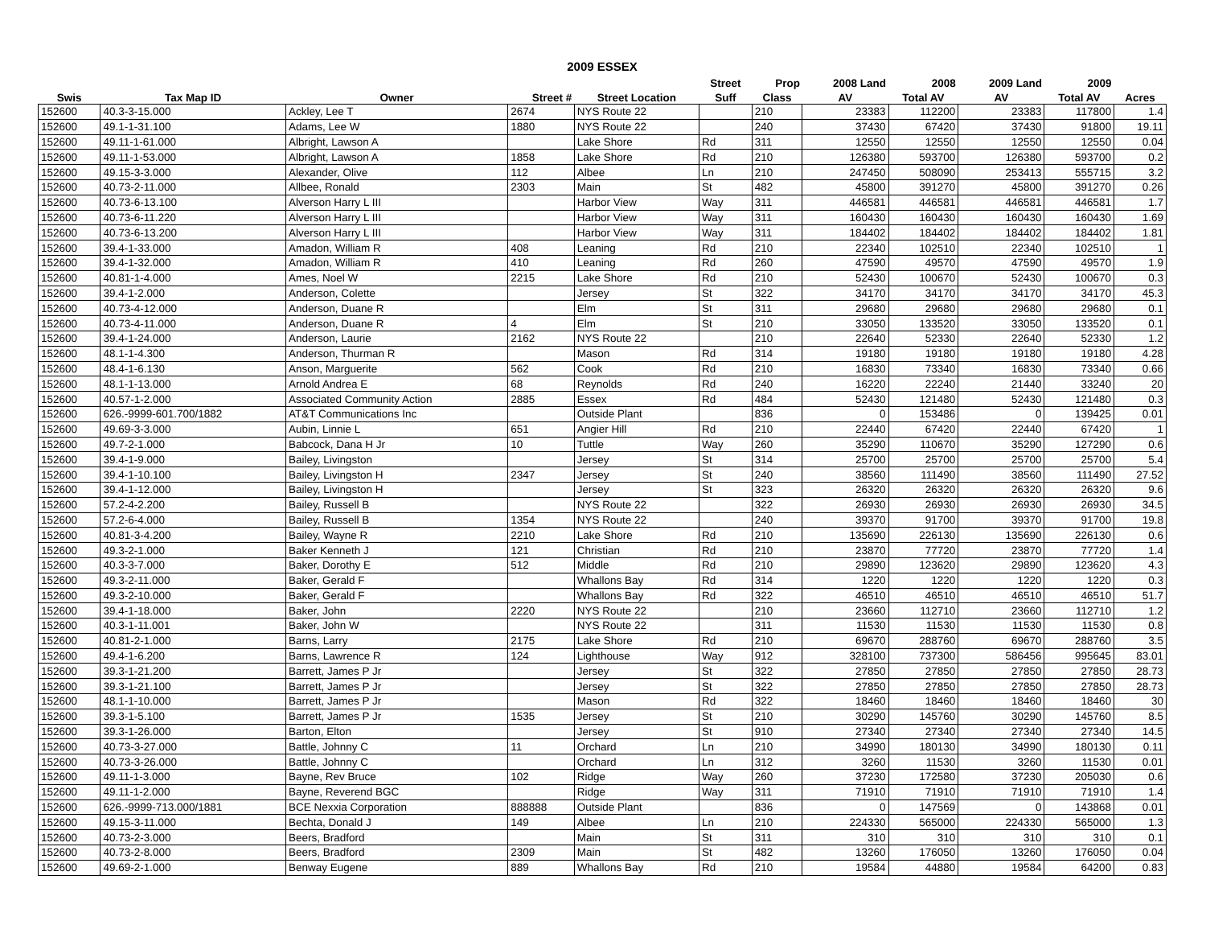2009 ESSEX
| | | | | | Street | Prop | 2008 Land | 2008 | 2009 Land | 2009 | |
| --- | --- | --- | --- | --- | --- | --- | --- | --- | --- | --- | --- |
| Swis | Tax Map ID | Owner | Street # | Street Location | Suff | Class | AV | Total AV | AV | Total AV | Acres |
| 152600 | 40.3-3-15.000 | Ackley, Lee T | 2674 | NYS Route 22 | | 210 | 23383 | 112200 | 23383 | 117800 | 1.4 |
| 152600 | 49.1-1-31.100 | Adams, Lee W | 1880 | NYS Route 22 | | 240 | 37430 | 67420 | 37430 | 91800 | 19.11 |
| 152600 | 49.11-1-61.000 | Albright, Lawson A | | Lake Shore | Rd | 311 | 12550 | 12550 | 12550 | 12550 | 0.04 |
| 152600 | 49.11-1-53.000 | Albright, Lawson A | 1858 | Lake Shore | Rd | 210 | 126380 | 593700 | 126380 | 593700 | 0.2 |
| 152600 | 49.15-3-3.000 | Alexander, Olive | 112 | Albee | Ln | 210 | 247450 | 508090 | 253413 | 555715 | 3.2 |
| 152600 | 40.73-2-11.000 | Allbee, Ronald | 2303 | Main | St | 482 | 45800 | 391270 | 45800 | 391270 | 0.26 |
| 152600 | 40.73-6-13.100 | Alverson Harry L III | | Harbor View | Way | 311 | 446581 | 446581 | 446581 | 446581 | 1.7 |
| 152600 | 40.73-6-11.220 | Alverson Harry L III | | Harbor View | Way | 311 | 160430 | 160430 | 160430 | 160430 | 1.69 |
| 152600 | 40.73-6-13.200 | Alverson Harry L III | | Harbor View | Way | 311 | 184402 | 184402 | 184402 | 184402 | 1.81 |
| 152600 | 39.4-1-33.000 | Amadon, William R | 408 | Leaning | Rd | 210 | 22340 | 102510 | 22340 | 102510 | 1 |
| 152600 | 39.4-1-32.000 | Amadon, William R | 410 | Leaning | Rd | 260 | 47590 | 49570 | 47590 | 49570 | 1.9 |
| 152600 | 40.81-1-4.000 | Ames, Noel W | 2215 | Lake Shore | Rd | 210 | 52430 | 100670 | 52430 | 100670 | 0.3 |
| 152600 | 39.4-1-2.000 | Anderson, Colette | | Jersey | St | 322 | 34170 | 34170 | 34170 | 34170 | 45.3 |
| 152600 | 40.73-4-12.000 | Anderson, Duane R | | Elm | St | 311 | 29680 | 29680 | 29680 | 29680 | 0.1 |
| 152600 | 40.73-4-11.000 | Anderson, Duane R | 4 | Elm | St | 210 | 33050 | 133520 | 33050 | 133520 | 0.1 |
| 152600 | 39.4-1-24.000 | Anderson, Laurie | 2162 | NYS Route 22 | | 210 | 22640 | 52330 | 22640 | 52330 | 1.2 |
| 152600 | 48.1-1-4.300 | Anderson, Thurman R | | Mason | Rd | 314 | 19180 | 19180 | 19180 | 19180 | 4.28 |
| 152600 | 48.4-1-6.130 | Anson, Marguerite | 562 | Cook | Rd | 210 | 16830 | 73340 | 16830 | 73340 | 0.66 |
| 152600 | 48.1-1-13.000 | Arnold Andrea E | 68 | Reynolds | Rd | 240 | 16220 | 22240 | 21440 | 33240 | 20 |
| 152600 | 40.57-1-2.000 | Associated Community Action | 2885 | Essex | Rd | 484 | 52430 | 121480 | 52430 | 121480 | 0.3 |
| 152600 | 626.-9999-601.700/1882 | AT&T Communications Inc | | Outside Plant | | 836 | 0 | 153486 | 0 | 139425 | 0.01 |
| 152600 | 49.69-3-3.000 | Aubin, Linnie L | 651 | Angier Hill | Rd | 210 | 22440 | 67420 | 22440 | 67420 | 1 |
| 152600 | 49.7-2-1.000 | Babcock, Dana H Jr | 10 | Tuttle | Way | 260 | 35290 | 110670 | 35290 | 127290 | 0.6 |
| 152600 | 39.4-1-9.000 | Bailey, Livingston | | Jersey | St | 314 | 25700 | 25700 | 25700 | 25700 | 5.4 |
| 152600 | 39.4-1-10.100 | Bailey, Livingston H | 2347 | Jersey | St | 240 | 38560 | 111490 | 38560 | 111490 | 27.52 |
| 152600 | 39.4-1-12.000 | Bailey, Livingston H | | Jersey | St | 323 | 26320 | 26320 | 26320 | 26320 | 9.6 |
| 152600 | 57.2-4-2.200 | Bailey, Russell B | | NYS Route 22 | | 322 | 26930 | 26930 | 26930 | 26930 | 34.5 |
| 152600 | 57.2-6-4.000 | Bailey, Russell B | 1354 | NYS Route 22 | | 240 | 39370 | 91700 | 39370 | 91700 | 19.8 |
| 152600 | 40.81-3-4.200 | Bailey, Wayne R | 2210 | Lake Shore | Rd | 210 | 135690 | 226130 | 135690 | 226130 | 0.6 |
| 152600 | 49.3-2-1.000 | Baker Kenneth J | 121 | Christian | Rd | 210 | 23870 | 77720 | 23870 | 77720 | 1.4 |
| 152600 | 40.3-3-7.000 | Baker, Dorothy E | 512 | Middle | Rd | 210 | 29890 | 123620 | 29890 | 123620 | 4.3 |
| 152600 | 49.3-2-11.000 | Baker, Gerald F | | Whallons Bay | Rd | 314 | 1220 | 1220 | 1220 | 1220 | 0.3 |
| 152600 | 49.3-2-10.000 | Baker, Gerald F | | Whallons Bay | Rd | 322 | 46510 | 46510 | 46510 | 46510 | 51.7 |
| 152600 | 39.4-1-18.000 | Baker, John | 2220 | NYS Route 22 | | 210 | 23660 | 112710 | 23660 | 112710 | 1.2 |
| 152600 | 40.3-1-11.001 | Baker, John W | | NYS Route 22 | | 311 | 11530 | 11530 | 11530 | 11530 | 0.8 |
| 152600 | 40.81-2-1.000 | Barns, Larry | 2175 | Lake Shore | Rd | 210 | 69670 | 288760 | 69670 | 288760 | 3.5 |
| 152600 | 49.4-1-6.200 | Barns, Lawrence R | 124 | Lighthouse | Way | 912 | 328100 | 737300 | 586456 | 995645 | 83.01 |
| 152600 | 39.3-1-21.200 | Barrett, James P Jr | | Jersey | St | 322 | 27850 | 27850 | 27850 | 27850 | 28.73 |
| 152600 | 39.3-1-21.100 | Barrett, James P Jr | | Jersey | St | 322 | 27850 | 27850 | 27850 | 27850 | 28.73 |
| 152600 | 48.1-1-10.000 | Barrett, James P Jr | | Mason | Rd | 322 | 18460 | 18460 | 18460 | 18460 | 30 |
| 152600 | 39.3-1-5.100 | Barrett, James P Jr | 1535 | Jersey | St | 210 | 30290 | 145760 | 30290 | 145760 | 8.5 |
| 152600 | 39.3-1-26.000 | Barton, Elton | | Jersey | St | 910 | 27340 | 27340 | 27340 | 27340 | 14.5 |
| 152600 | 40.73-3-27.000 | Battle, Johnny C | 11 | Orchard | Ln | 210 | 34990 | 180130 | 34990 | 180130 | 0.11 |
| 152600 | 40.73-3-26.000 | Battle, Johnny C | | Orchard | Ln | 312 | 3260 | 11530 | 3260 | 11530 | 0.01 |
| 152600 | 49.11-1-3.000 | Bayne, Rev Bruce | 102 | Ridge | Way | 260 | 37230 | 172580 | 37230 | 205030 | 0.6 |
| 152600 | 49.11-1-2.000 | Bayne, Reverend BGC | | Ridge | Way | 311 | 71910 | 71910 | 71910 | 71910 | 1.4 |
| 152600 | 626.-9999-713.000/1881 | BCE Nexxia Corporation | 888888 | Outside Plant | | 836 | 0 | 147569 | 0 | 143868 | 0.01 |
| 152600 | 49.15-3-11.000 | Bechta, Donald J | 149 | Albee | Ln | 210 | 224330 | 565000 | 224330 | 565000 | 1.3 |
| 152600 | 40.73-2-3.000 | Beers, Bradford | | Main | St | 311 | 310 | 310 | 310 | 310 | 0.1 |
| 152600 | 40.73-2-8.000 | Beers, Bradford | 2309 | Main | St | 482 | 13260 | 176050 | 13260 | 176050 | 0.04 |
| 152600 | 49.69-2-1.000 | Benway Eugene | 889 | Whallons Bay | Rd | 210 | 19584 | 44880 | 19584 | 64200 | 0.83 |